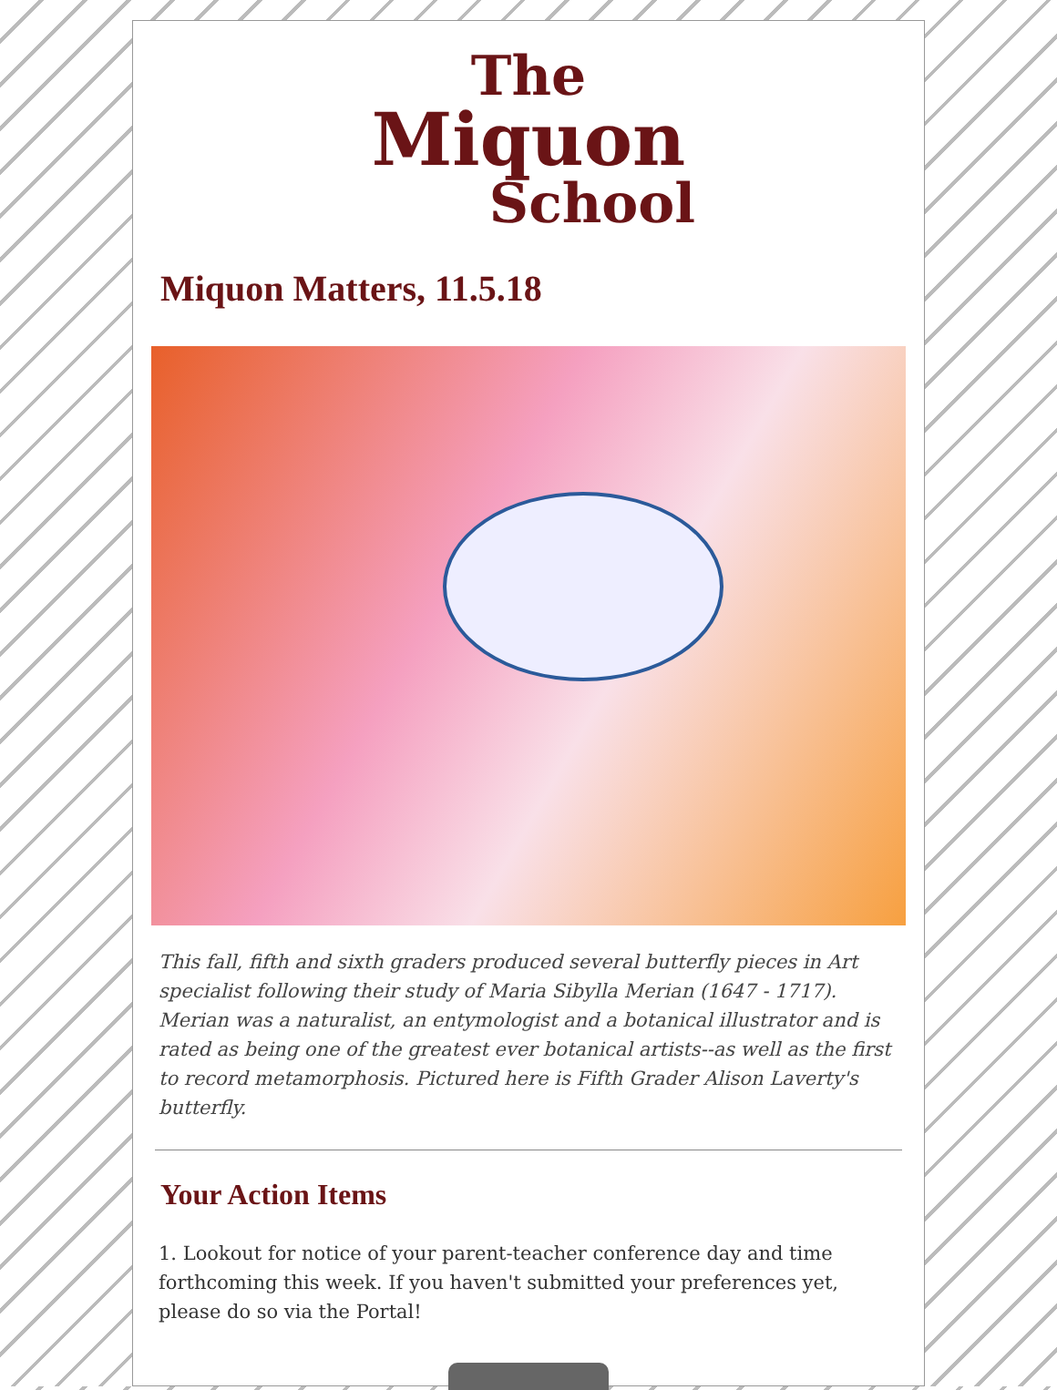The
Miquon
School
Miquon Matters, 11.5.18
This fall, fifth and sixth graders produced several butterfly pieces in Art specialist following their study of Maria Sibylla Merian (1647 - 1717). Merian was a naturalist, an entymologist and a botanical illustrator and is rated as being one of the greatest ever botanical artists--as well as the first to record metamorphosis. Pictured here is Fifth Grader Alison Laverty's butterfly.
Your Action Items
1. Lookout for notice of your parent-teacher conference day and time forthcoming this week. If you haven't submitted your preferences yet, please do so via the Portal!